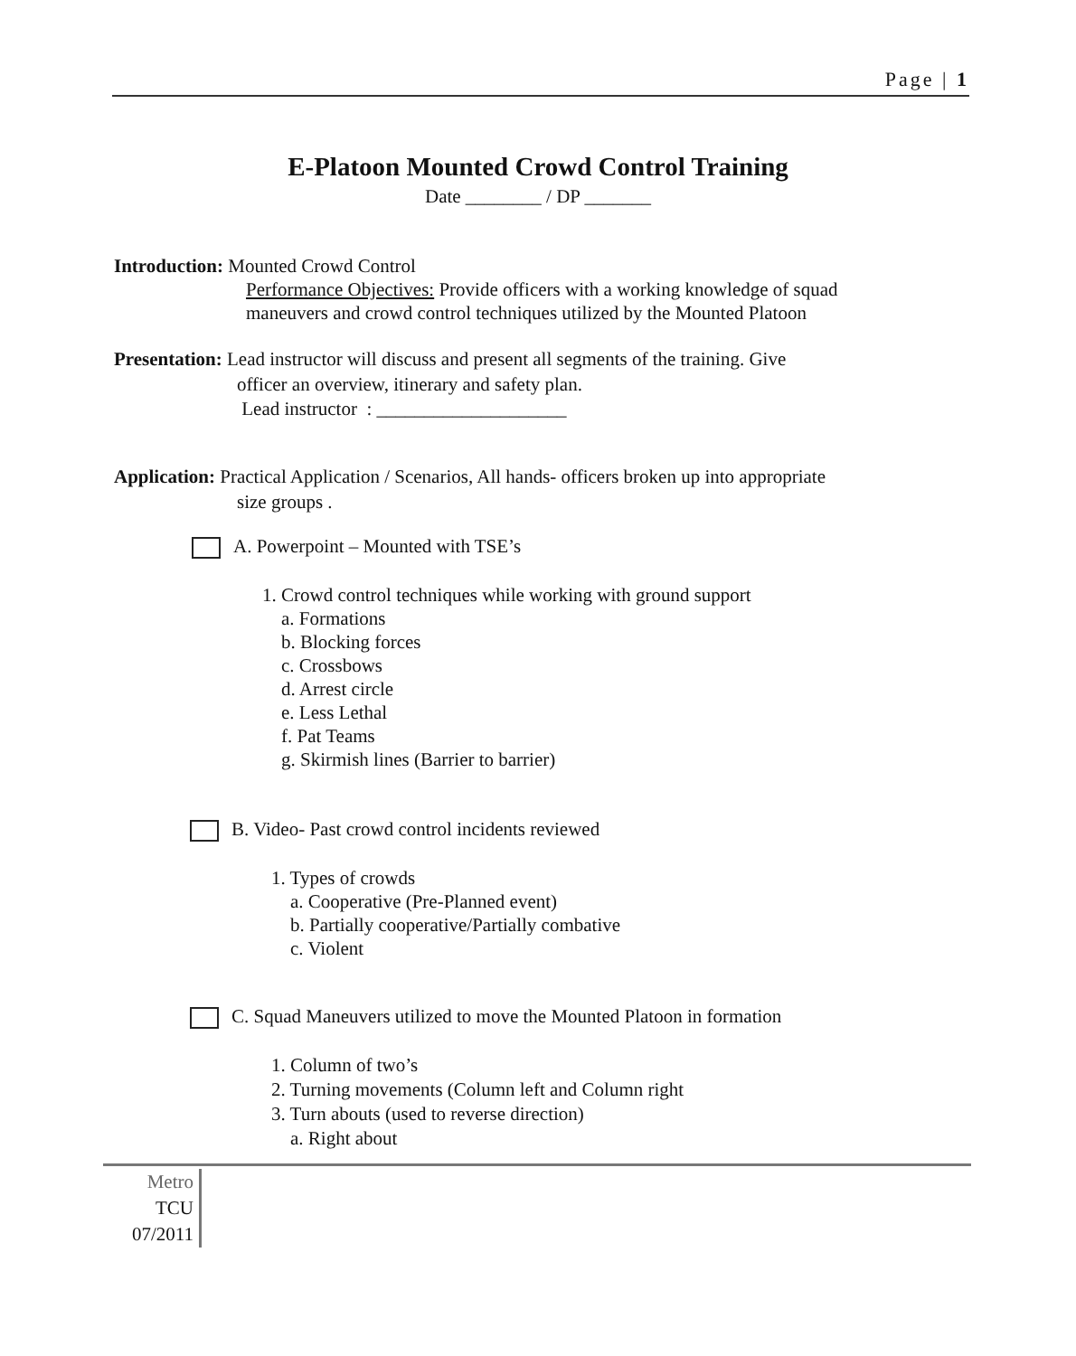Page | 1
E-Platoon Mounted Crowd Control Training
Date ________ / DP _______
Introduction: Mounted Crowd Control
Performance Objectives: Provide officers with a working knowledge of squad
maneuvers and crowd control techniques utilized by the Mounted Platoon
Presentation: Lead instructor will discuss and present all segments of the training. Give
officer an overview, itinerary and safety plan.
Lead instructor : ____________________
Application: Practical Application / Scenarios, All hands- officers broken up into appropriate
size groups .
A. Powerpoint – Mounted with TSE’s
1. Crowd control techniques while working with ground support
a. Formations
b. Blocking forces
c. Crossbows
d. Arrest circle
e. Less Lethal
f. Pat Teams
g. Skirmish lines (Barrier to barrier)
B. Video- Past crowd control incidents reviewed
1. Types of crowds
a. Cooperative (Pre-Planned event)
b. Partially cooperative/Partially combative
c. Violent
C. Squad Maneuvers utilized to move the Mounted Platoon in formation
1. Column of two’s
2. Turning movements (Column left and Column right
3. Turn abouts (used to reverse direction)
a. Right about
Metro
TCU
07/2011